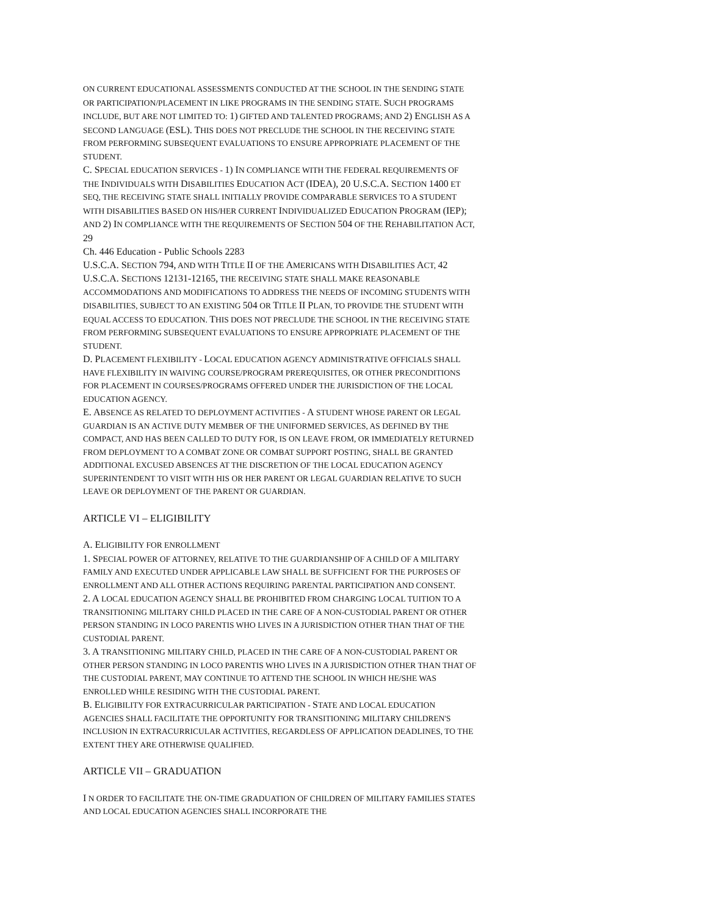ON CURRENT EDUCATIONAL ASSESSMENTS CONDUCTED AT THE SCHOOL IN THE SENDING STATE OR PARTICIPATION/PLACEMENT IN LIKE PROGRAMS IN THE SENDING STATE. SUCH PROGRAMS INCLUDE, BUT ARE NOT LIMITED TO: 1) GIFTED AND TALENTED PROGRAMS; AND 2) ENGLISH AS A SECOND LANGUAGE (ESL). THIS DOES NOT PRECLUDE THE SCHOOL IN THE RECEIVING STATE FROM PERFORMING SUBSEQUENT EVALUATIONS TO ENSURE APPROPRIATE PLACEMENT OF THE STUDENT.
C. SPECIAL EDUCATION SERVICES - 1) IN COMPLIANCE WITH THE FEDERAL REQUIREMENTS OF THE INDIVIDUALS WITH DISABILITIES EDUCATION ACT (IDEA), 20 U.S.C.A. SECTION 1400 ET SEQ, THE RECEIVING STATE SHALL INITIALLY PROVIDE COMPARABLE SERVICES TO A STUDENT WITH DISABILITIES BASED ON HIS/HER CURRENT INDIVIDUALIZED EDUCATION PROGRAM (IEP); AND 2) IN COMPLIANCE WITH THE REQUIREMENTS OF SECTION 504 OF THE REHABILITATION ACT, 29
Ch. 446 Education - Public Schools 2283
U.S.C.A. SECTION 794, AND WITH TITLE II OF THE AMERICANS WITH DISABILITIES ACT, 42 U.S.C.A. SECTIONS 12131-12165, THE RECEIVING STATE SHALL MAKE REASONABLE ACCOMMODATIONS AND MODIFICATIONS TO ADDRESS THE NEEDS OF INCOMING STUDENTS WITH DISABILITIES, SUBJECT TO AN EXISTING 504 OR TITLE II PLAN, TO PROVIDE THE STUDENT WITH EQUAL ACCESS TO EDUCATION. THIS DOES NOT PRECLUDE THE SCHOOL IN THE RECEIVING STATE FROM PERFORMING SUBSEQUENT EVALUATIONS TO ENSURE APPROPRIATE PLACEMENT OF THE STUDENT.
D. PLACEMENT FLEXIBILITY - LOCAL EDUCATION AGENCY ADMINISTRATIVE OFFICIALS SHALL HAVE FLEXIBILITY IN WAIVING COURSE/PROGRAM PREREQUISITES, OR OTHER PRECONDITIONS FOR PLACEMENT IN COURSES/PROGRAMS OFFERED UNDER THE JURISDICTION OF THE LOCAL EDUCATION AGENCY.
E. ABSENCE AS RELATED TO DEPLOYMENT ACTIVITIES - A STUDENT WHOSE PARENT OR LEGAL GUARDIAN IS AN ACTIVE DUTY MEMBER OF THE UNIFORMED SERVICES, AS DEFINED BY THE COMPACT, AND HAS BEEN CALLED TO DUTY FOR, IS ON LEAVE FROM, OR IMMEDIATELY RETURNED FROM DEPLOYMENT TO A COMBAT ZONE OR COMBAT SUPPORT POSTING, SHALL BE GRANTED ADDITIONAL EXCUSED ABSENCES AT THE DISCRETION OF THE LOCAL EDUCATION AGENCY SUPERINTENDENT TO VISIT WITH HIS OR HER PARENT OR LEGAL GUARDIAN RELATIVE TO SUCH LEAVE OR DEPLOYMENT OF THE PARENT OR GUARDIAN.
ARTICLE VI – ELIGIBILITY
A. ELIGIBILITY FOR ENROLLMENT
1. SPECIAL POWER OF ATTORNEY, RELATIVE TO THE GUARDIANSHIP OF A CHILD OF A MILITARY FAMILY AND EXECUTED UNDER APPLICABLE LAW SHALL BE SUFFICIENT FOR THE PURPOSES OF ENROLLMENT AND ALL OTHER ACTIONS REQUIRING PARENTAL PARTICIPATION AND CONSENT.
2. A LOCAL EDUCATION AGENCY SHALL BE PROHIBITED FROM CHARGING LOCAL TUITION TO A TRANSITIONING MILITARY CHILD PLACED IN THE CARE OF A NON-CUSTODIAL PARENT OR OTHER PERSON STANDING IN LOCO PARENTIS WHO LIVES IN A JURISDICTION OTHER THAN THAT OF THE CUSTODIAL PARENT.
3. A TRANSITIONING MILITARY CHILD, PLACED IN THE CARE OF A NON-CUSTODIAL PARENT OR OTHER PERSON STANDING IN LOCO PARENTIS WHO LIVES IN A JURISDICTION OTHER THAN THAT OF THE CUSTODIAL PARENT, MAY CONTINUE TO ATTEND THE SCHOOL IN WHICH HE/SHE WAS ENROLLED WHILE RESIDING WITH THE CUSTODIAL PARENT.
B. ELIGIBILITY FOR EXTRACURRICULAR PARTICIPATION - STATE AND LOCAL EDUCATION AGENCIES SHALL FACILITATE THE OPPORTUNITY FOR TRANSITIONING MILITARY CHILDREN'S INCLUSION IN EXTRACURRICULAR ACTIVITIES, REGARDLESS OF APPLICATION DEADLINES, TO THE EXTENT THEY ARE OTHERWISE QUALIFIED.
ARTICLE VII – GRADUATION
I N ORDER TO FACILITATE THE ON-TIME GRADUATION OF CHILDREN OF MILITARY FAMILIES STATES AND LOCAL EDUCATION AGENCIES SHALL INCORPORATE THE